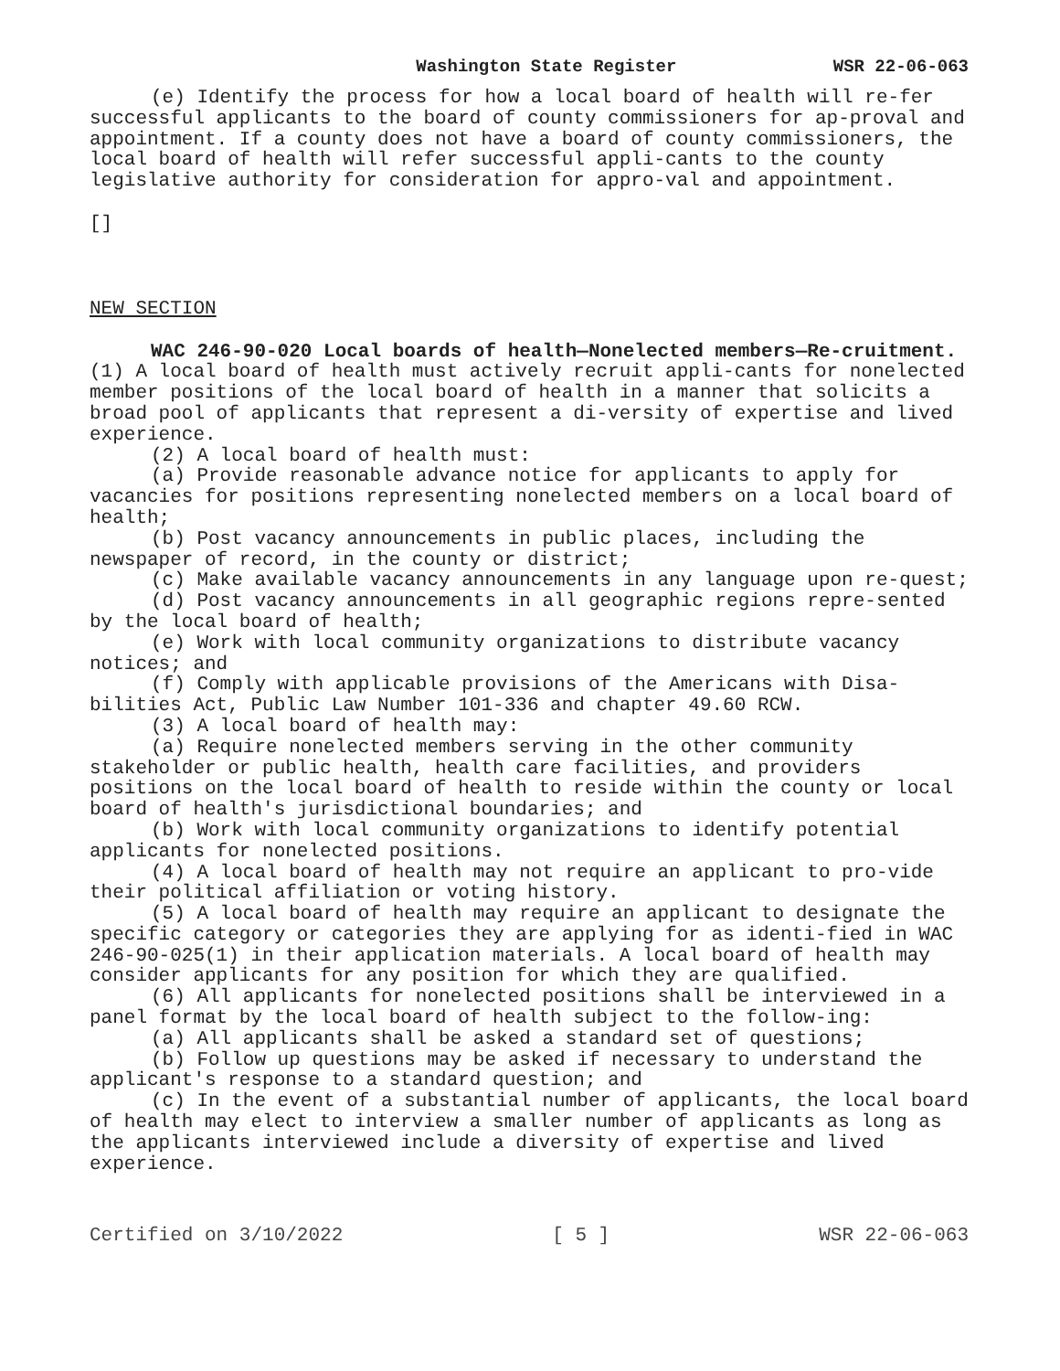Washington State Register WSR 22-06-063
(e) Identify the process for how a local board of health will re-fer successful applicants to the board of county commissioners for ap-proval and appointment. If a county does not have a board of county commissioners, the local board of health will refer successful appli-cants to the county legislative authority for consideration for appro-val and appointment.
[]
NEW SECTION
WAC 246-90-020 Local boards of health—Nonelected members—Re-cruitment. (1) A local board of health must actively recruit appli-cants for nonelected member positions of the local board of health in a manner that solicits a broad pool of applicants that represent a di-versity of expertise and lived experience.
(2) A local board of health must:
(a) Provide reasonable advance notice for applicants to apply for vacancies for positions representing nonelected members on a local board of health;
(b) Post vacancy announcements in public places, including the newspaper of record, in the county or district;
(c) Make available vacancy announcements in any language upon re-quest;
(d) Post vacancy announcements in all geographic regions repre-sented by the local board of health;
(e) Work with local community organizations to distribute vacancy notices; and
(f) Comply with applicable provisions of the Americans with Disa-bilities Act, Public Law Number 101-336 and chapter 49.60 RCW.
(3) A local board of health may:
(a) Require nonelected members serving in the other community stakeholder or public health, health care facilities, and providers positions on the local board of health to reside within the county or local board of health's jurisdictional boundaries; and
(b) Work with local community organizations to identify potential applicants for nonelected positions.
(4) A local board of health may not require an applicant to pro-vide their political affiliation or voting history.
(5) A local board of health may require an applicant to designate the specific category or categories they are applying for as identi-fied in WAC 246-90-025(1) in their application materials. A local board of health may consider applicants for any position for which they are qualified.
(6) All applicants for nonelected positions shall be interviewed in a panel format by the local board of health subject to the follow-ing:
(a) All applicants shall be asked a standard set of questions;
(b) Follow up questions may be asked if necessary to understand the applicant's response to a standard question; and
(c) In the event of a substantial number of applicants, the local board of health may elect to interview a smaller number of applicants as long as the applicants interviewed include a diversity of expertise and lived experience.
Certified on 3/10/2022 [ 5 ] WSR 22-06-063